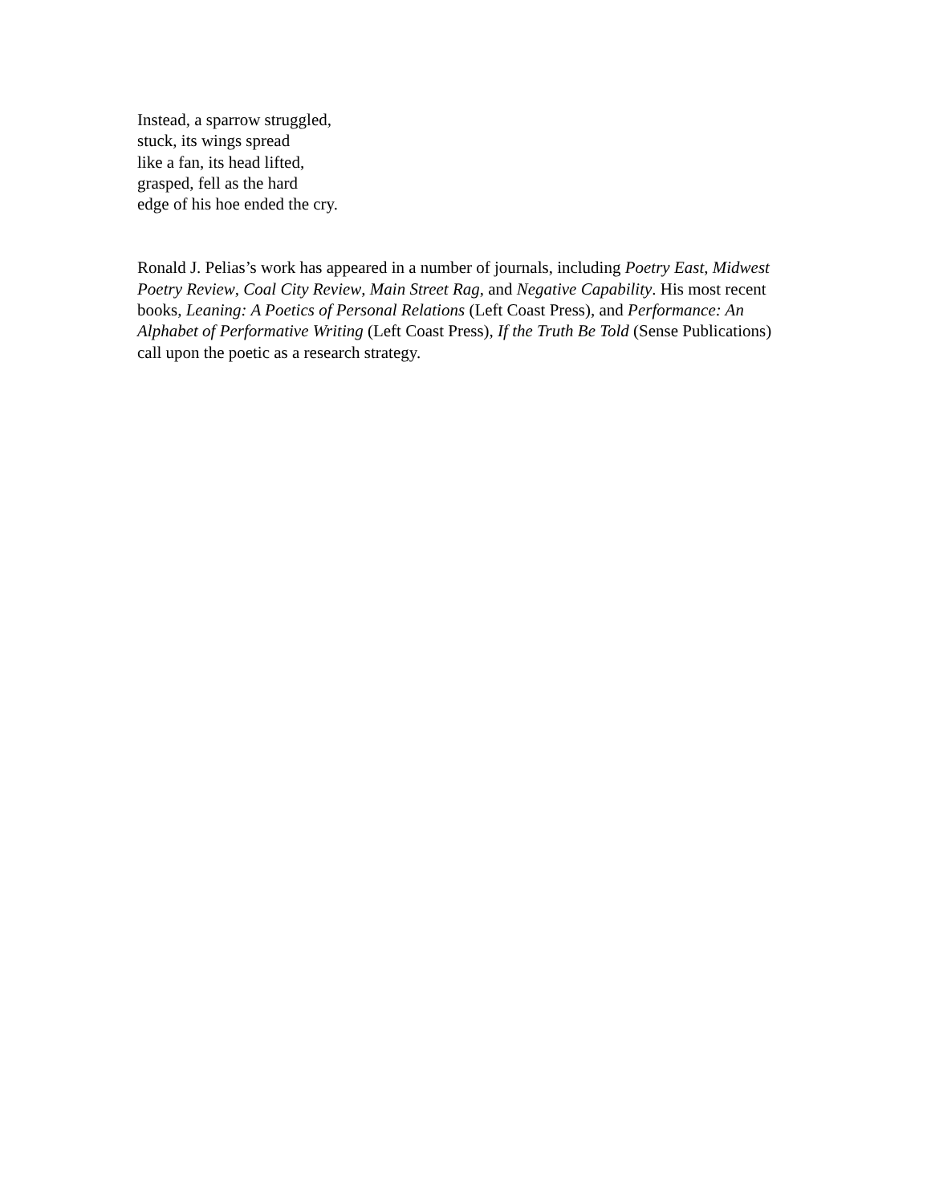Instead, a sparrow struggled,
stuck, its wings spread
like a fan, its head lifted,
grasped, fell as the hard
edge of his hoe ended the cry.
Ronald J. Pelias’s work has appeared in a number of journals, including Poetry East, Midwest Poetry Review, Coal City Review, Main Street Rag, and Negative Capability. His most recent books, Leaning: A Poetics of Personal Relations (Left Coast Press), and Performance: An Alphabet of Performative Writing (Left Coast Press), If the Truth Be Told (Sense Publications) call upon the poetic as a research strategy.